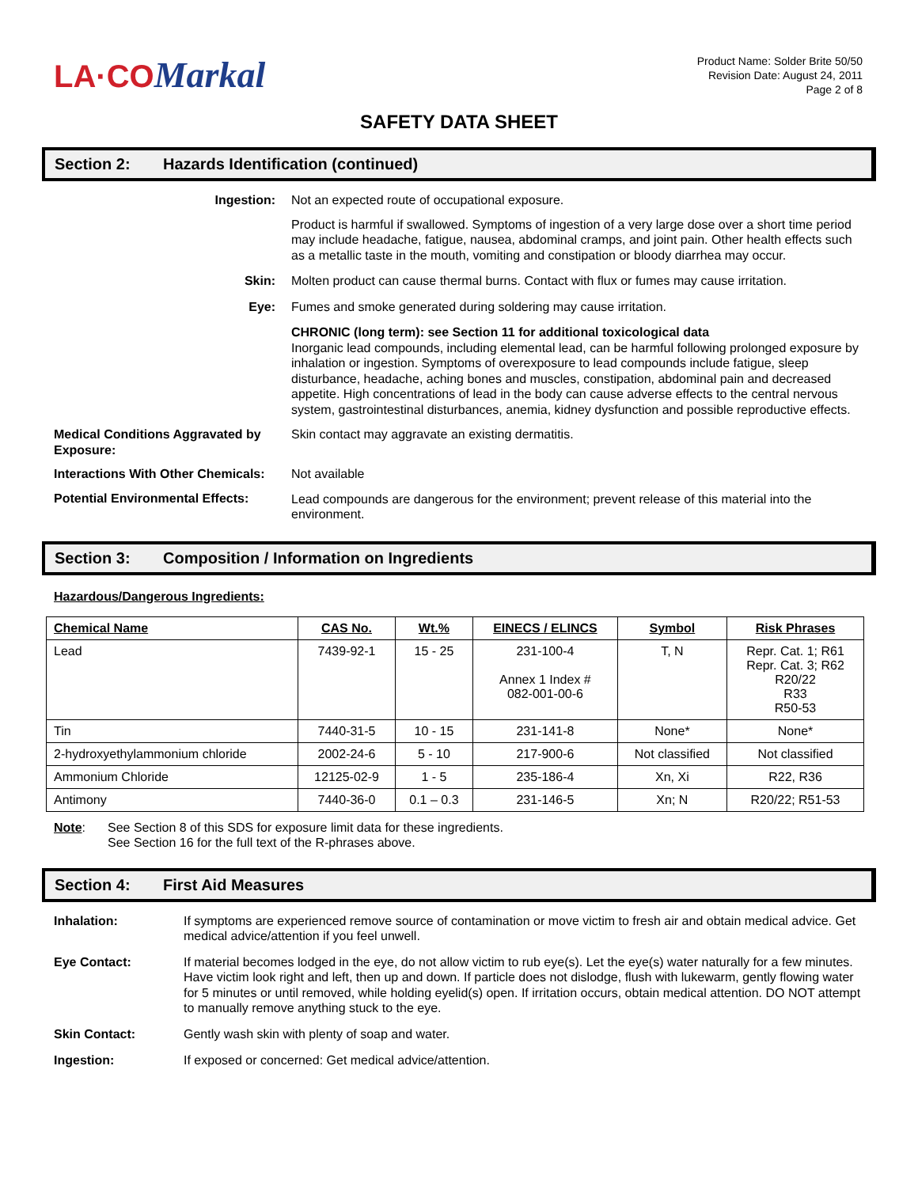LA·CO Markal
Product Name: Solder Brite 50/50
Revision Date: August 24, 2011
Page 2 of 8
SAFETY DATA SHEET
Section 2: Hazards Identification (continued)
Ingestion: Not an expected route of occupational exposure.
Product is harmful if swallowed. Symptoms of ingestion of a very large dose over a short time period may include headache, fatigue, nausea, abdominal cramps, and joint pain. Other health effects such as a metallic taste in the mouth, vomiting and constipation or bloody diarrhea may occur.
Skin: Molten product can cause thermal burns. Contact with flux or fumes may cause irritation.
Eye: Fumes and smoke generated during soldering may cause irritation.
CHRONIC (long term): see Section 11 for additional toxicological data
Inorganic lead compounds, including elemental lead, can be harmful following prolonged exposure by inhalation or ingestion. Symptoms of overexposure to lead compounds include fatigue, sleep disturbance, headache, aching bones and muscles, constipation, abdominal pain and decreased appetite. High concentrations of lead in the body can cause adverse effects to the central nervous system, gastrointestinal disturbances, anemia, kidney dysfunction and possible reproductive effects.
Medical Conditions Aggravated by Exposure:
Skin contact may aggravate an existing dermatitis.
Interactions With Other Chemicals:
Not available
Potential Environmental Effects:
Lead compounds are dangerous for the environment; prevent release of this material into the environment.
Section 3: Composition / Information on Ingredients
Hazardous/Dangerous Ingredients:
| Chemical Name | CAS No. | Wt.% | EINECS / ELINCS | Symbol | Risk Phrases |
| --- | --- | --- | --- | --- | --- |
| Lead | 7439-92-1 | 15 - 25 | 231-100-4 Annex 1 Index # 082-001-00-6 | T, N | Repr. Cat. 1; R61 Repr. Cat. 3; R62 R20/22 R33 R50-53 |
| Tin | 7440-31-5 | 10 - 15 | 231-141-8 | None* | None* |
| 2-hydroxyethylammonium chloride | 2002-24-6 | 5 - 10 | 217-900-6 | Not classified | Not classified |
| Ammonium Chloride | 12125-02-9 | 1 - 5 | 235-186-4 | Xn, Xi | R22, R36 |
| Antimony | 7440-36-0 | 0.1 – 0.3 | 231-146-5 | Xn; N | R20/22; R51-53 |
Note: See Section 8 of this SDS for exposure limit data for these ingredients.
See Section 16 for the full text of the R-phrases above.
Section 4: First Aid Measures
Inhalation: If symptoms are experienced remove source of contamination or move victim to fresh air and obtain medical advice. Get medical advice/attention if you feel unwell.
Eye Contact: If material becomes lodged in the eye, do not allow victim to rub eye(s). Let the eye(s) water naturally for a few minutes. Have victim look right and left, then up and down. If particle does not dislodge, flush with lukewarm, gently flowing water for 5 minutes or until removed, while holding eyelid(s) open. If irritation occurs, obtain medical attention. DO NOT attempt to manually remove anything stuck to the eye.
Skin Contact: Gently wash skin with plenty of soap and water.
Ingestion: If exposed or concerned: Get medical advice/attention.